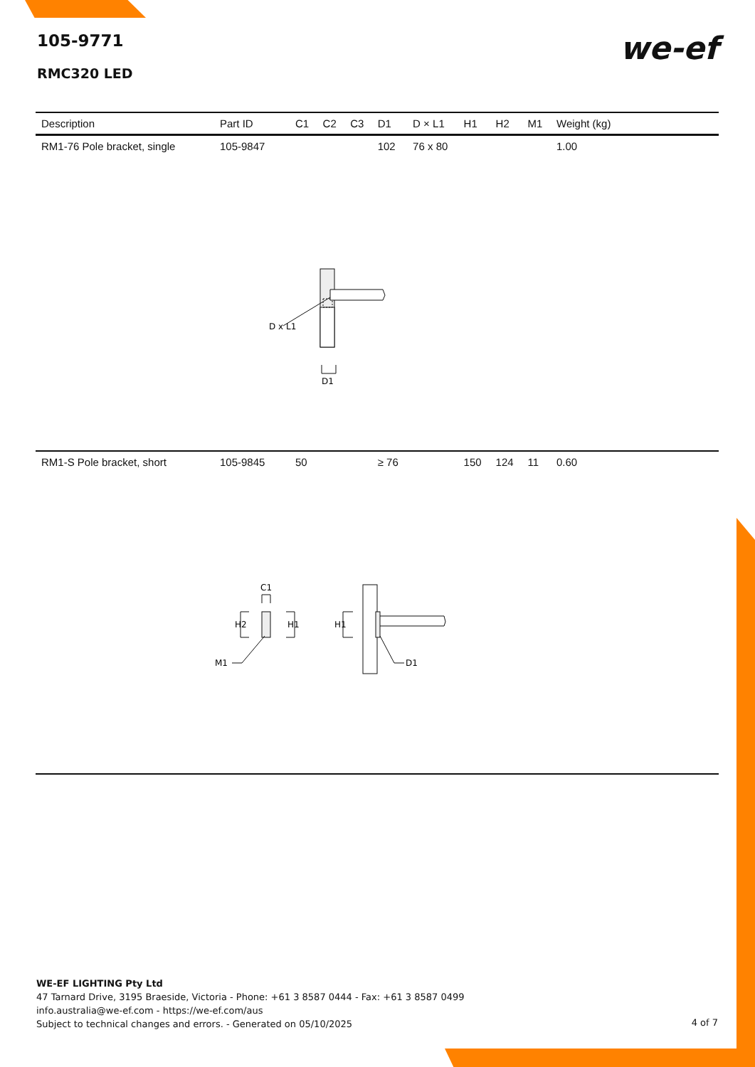105-9771
RMC320 LED
we-ef
| Description | Part ID | C1 | C2 | C3 | D1 | D × L1 | H1 | H2 | M1 | Weight (kg) |
| --- | --- | --- | --- | --- | --- | --- | --- | --- | --- | --- |
| RM1-76 Pole bracket, single | 105-9847 | | | | 102 | 76 x 80 | | | | 1.00 |
| D x L1 D1 | | | | | | | | | | |
| RM1-S Pole bracket, short | 105-9845 | 50 | | | ≥ 76 | | 150 | 124 | 11 | 0.60 |
| C1 H2 H1 H1 M1 D1 | | | | | | | | | | |
WE-EF LIGHTING Pty Ltd
47 Tarnard Drive, 3195 Braeside, Victoria - Phone: +61 3 8587 0444 - Fax: +61 3 8587 0499
info.australia@we-ef.com - https://we-ef.com/aus
Subject to technical changes and errors. - Generated on 05/10/2025
4 of 7